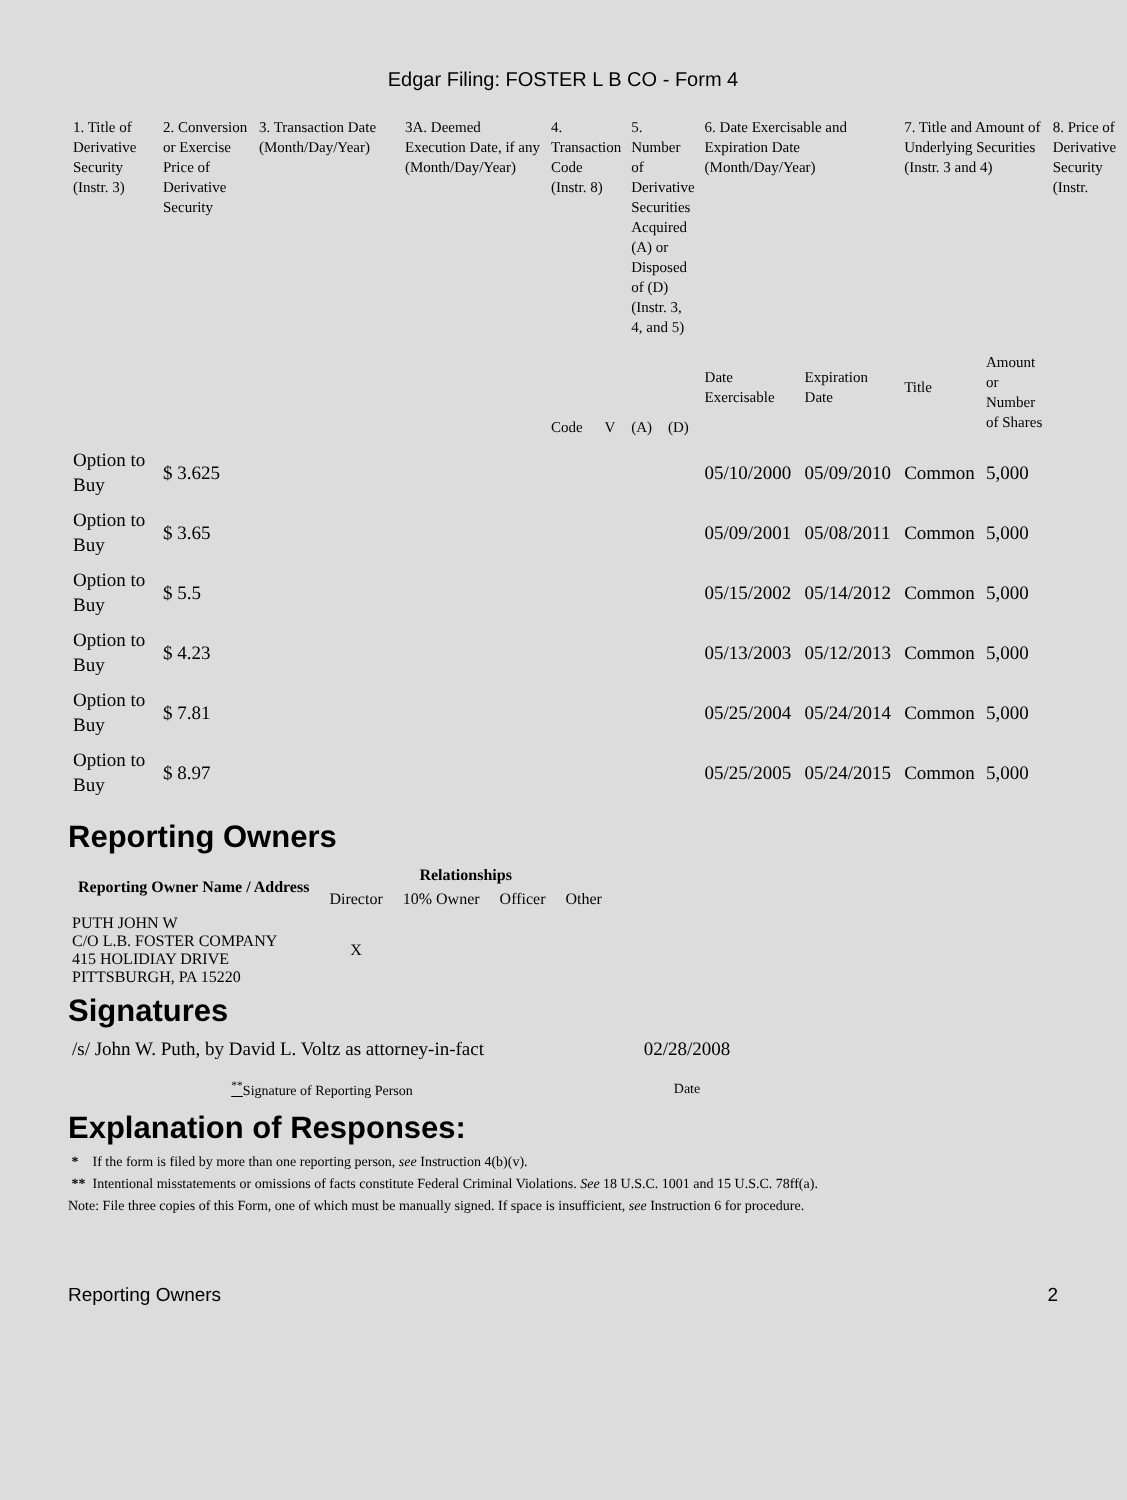Edgar Filing: FOSTER L B CO - Form 4
| 1. Title of Derivative Security (Instr. 3) | 2. Conversion or Exercise Price of Derivative Security | 3. Transaction Date (Month/Day/Year) | 3A. Deemed Execution Date, if any (Month/Day/Year) | 4. Transaction Code (Instr. 8) | | 5. Number of Derivative Securities Acquired (A) or Disposed of (D) (Instr. 3, 4, and 5) | | 6. Date Exercisable and Expiration Date (Month/Day/Year) | | 7. Title and Amount of Underlying Securities (Instr. 3 and 4) | | 8. Price of Derivative Security (Instr. |
| --- | --- | --- | --- | --- | --- | --- | --- | --- | --- | --- | --- | --- |
| | | | | Code | V | (A) | (D) | Date Exercisable | Expiration Date | Title | Amount or Number of Shares | |
| Option to Buy | $ 3.625 | | | | | | | 05/10/2000 | 05/09/2010 | Common | 5,000 | |
| Option to Buy | $ 3.65 | | | | | | | 05/09/2001 | 05/08/2011 | Common | 5,000 | |
| Option to Buy | $ 5.5 | | | | | | | 05/15/2002 | 05/14/2012 | Common | 5,000 | |
| Option to Buy | $ 4.23 | | | | | | | 05/13/2003 | 05/12/2013 | Common | 5,000 | |
| Option to Buy | $ 7.81 | | | | | | | 05/25/2004 | 05/24/2014 | Common | 5,000 | |
| Option to Buy | $ 8.97 | | | | | | | 05/25/2005 | 05/24/2015 | Common | 5,000 | |
Reporting Owners
| Reporting Owner Name / Address | Relationships | | | |
| --- | --- | --- | --- | --- |
| | Director | 10% Owner | Officer | Other |
| PUTH JOHN W C/O L.B. FOSTER COMPANY 415 HOLIDIAY DRIVE PITTSBURGH, PA 15220 | X | | | |
Signatures
| /s/ John W. Puth, by David L. Voltz as attorney-in-fact | 02/28/2008 |
| <sup>**</sup> Signature of Reporting Person | Date |
Explanation of Responses:
* If the form is filed by more than one reporting person, see Instruction 4(b)(v).
** Intentional misstatements or omissions of facts constitute Federal Criminal Violations. See 18 U.S.C. 1001 and 15 U.S.C. 78ff(a).
Note: File three copies of this Form, one of which must be manually signed. If space is insufficient, see Instruction 6 for procedure.
Reporting Owners 2